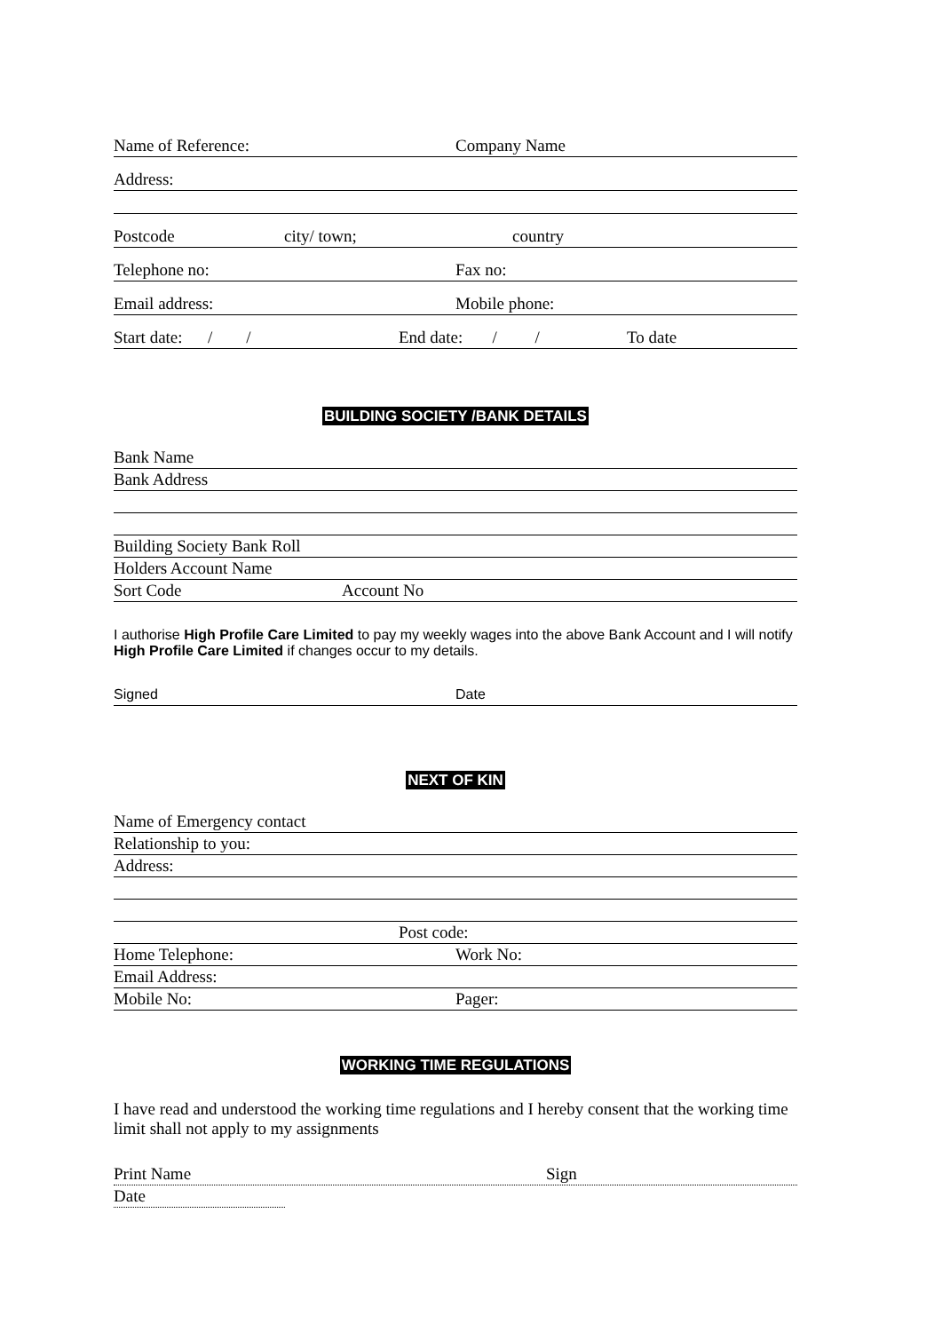Name of Reference: Company Name
Address:
Postcode city/ town; country
Telephone no: Fax no:
Email address: Mobile phone:
Start date: / / End date: / / To date
BUILDING SOCIETY /BANK DETAILS
Bank Name
Bank Address
Building Society Bank Roll
Holders Account Name
Sort Code Account No
I authorise High Profile Care Limited to pay my weekly wages into the above Bank Account and I will notify High Profile Care Limited if changes occur to my details.
Signed Date
NEXT OF KIN
Name of Emergency contact
Relationship to you:
Address:
Post code:
Home Telephone: Work No:
Email Address:
Mobile No: Pager:
WORKING TIME REGULATIONS
I have read and understood the working time regulations and I hereby consent that the working time limit shall not apply to my assignments
Print Name Sign
Date